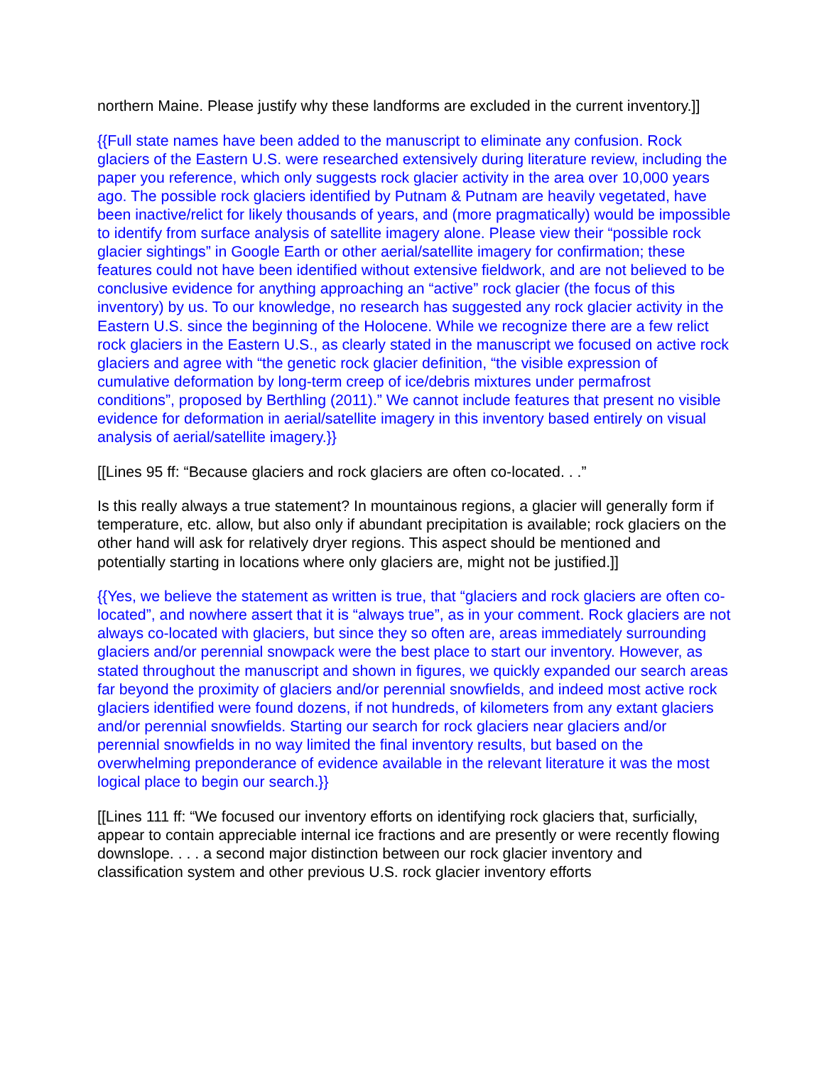northern Maine. Please justify why these landforms are excluded in the current inventory.]]
{{Full state names have been added to the manuscript to eliminate any confusion. Rock glaciers of the Eastern U.S. were researched extensively during literature review, including the paper you reference, which only suggests rock glacier activity in the area over 10,000 years ago. The possible rock glaciers identified by Putnam & Putnam are heavily vegetated, have been inactive/relict for likely thousands of years, and (more pragmatically) would be impossible to identify from surface analysis of satellite imagery alone. Please view their “possible rock glacier sightings” in Google Earth or other aerial/satellite imagery for confirmation; these features could not have been identified without extensive fieldwork, and are not believed to be conclusive evidence for anything approaching an “active” rock glacier (the focus of this inventory) by us. To our knowledge, no research has suggested any rock glacier activity in the Eastern U.S. since the beginning of the Holocene. While we recognize there are a few relict rock glaciers in the Eastern U.S., as clearly stated in the manuscript we focused on active rock glaciers and agree with “the genetic rock glacier definition, “the visible expression of cumulative deformation by long-term creep of ice/debris mixtures under permafrost conditions”, proposed by Berthling (2011).” We cannot include features that present no visible evidence for deformation in aerial/satellite imagery in this inventory based entirely on visual analysis of aerial/satellite imagery.}}
[[Lines 95 ff: “Because glaciers and rock glaciers are often co-located. . .”
Is this really always a true statement? In mountainous regions, a glacier will generally form if temperature, etc. allow, but also only if abundant precipitation is available; rock glaciers on the other hand will ask for relatively dryer regions. This aspect should be mentioned and potentially starting in locations where only glaciers are, might not be justified.]]
{{Yes, we believe the statement as written is true, that “glaciers and rock glaciers are often co-located”, and nowhere assert that it is “always true”, as in your comment. Rock glaciers are not always co-located with glaciers, but since they so often are, areas immediately surrounding glaciers and/or perennial snowpack were the best place to start our inventory. However, as stated throughout the manuscript and shown in figures, we quickly expanded our search areas far beyond the proximity of glaciers and/or perennial snowfields, and indeed most active rock glaciers identified were found dozens, if not hundreds, of kilometers from any extant glaciers and/or perennial snowfields. Starting our search for rock glaciers near glaciers and/or perennial snowfields in no way limited the final inventory results, but based on the overwhelming preponderance of evidence available in the relevant literature it was the most logical place to begin our search.}}
[[Lines 111 ff: “We focused our inventory efforts on identifying rock glaciers that, surficially, appear to contain appreciable internal ice fractions and are presently or were recently flowing downslope. . . . a second major distinction between our rock glacier inventory and classification system and other previous U.S. rock glacier inventory efforts